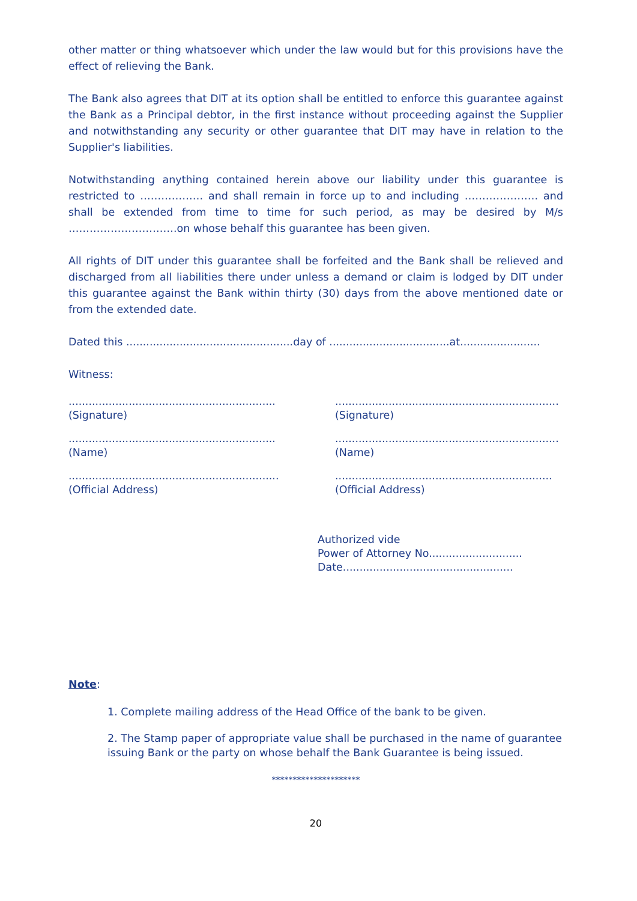other matter or thing whatsoever which under the law would but for this provisions have the effect of relieving the Bank.
The Bank also agrees that DIT at its option shall be entitled to enforce this guarantee against the Bank as a Principal debtor, in the first instance without proceeding against the Supplier and notwithstanding any security or other guarantee that DIT may have in relation to the Supplier's liabilities.
Notwithstanding anything contained herein above our liability under this guarantee is restricted to ……………… and shall remain in force up to and including ………………… and shall be extended from time to time for such period, as may be desired by M/s ………………………….on whose behalf this guarantee has been given.
All rights of DIT under this guarantee shall be forfeited and the Bank shall be relieved and discharged from all liabilities there under unless a demand or claim is lodged by DIT under this guarantee against the Bank within thirty (30) days from the above mentioned date or from the extended date.
Dated this ..................................................day of ....................................at........................
Witness:
..............................................................
(Signature)
...................................................................
(Signature)
..............................................................
(Name)
...................................................................
(Name)
...............................................................
(Official Address)
.................................................................
(Official Address)
Authorized vide
Power of Attorney No............................
Date...................................................
Note:
1. Complete mailing address of the Head Office of the bank to be given.
2. The Stamp paper of appropriate value shall be purchased in the name of guarantee issuing Bank or the party on whose behalf the Bank Guarantee is being issued.
*********************
20